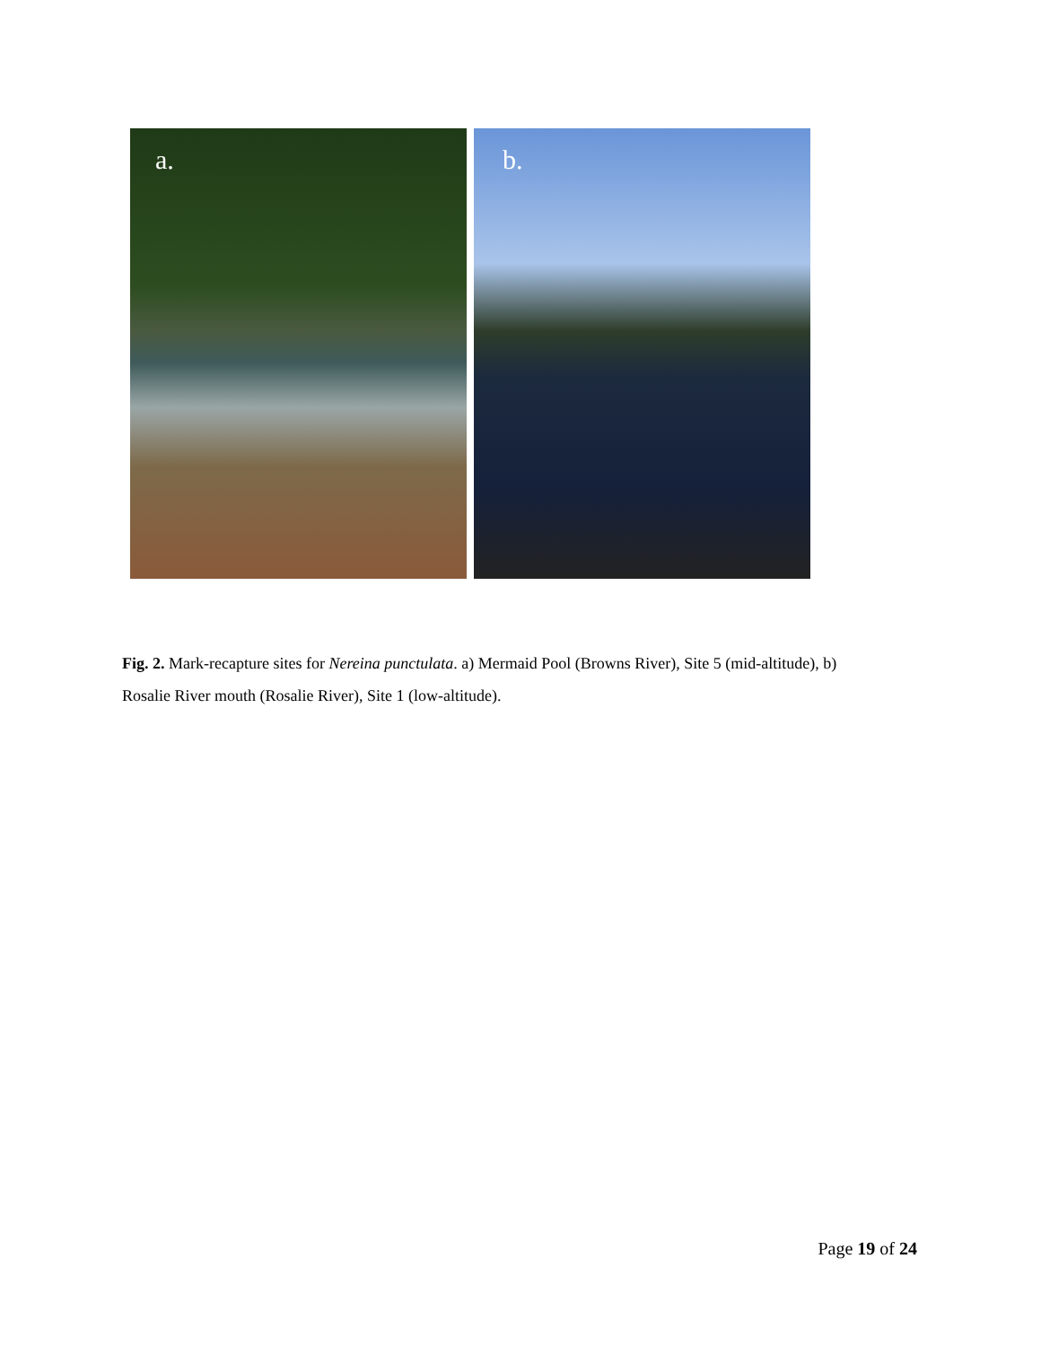a.
b.
Fig. 2. Mark-recapture sites for Nereina punctulata. a) Mermaid Pool (Browns River), Site 5 (mid-altitude), b) Rosalie River mouth (Rosalie River), Site 1 (low-altitude).
Page 19 of 24